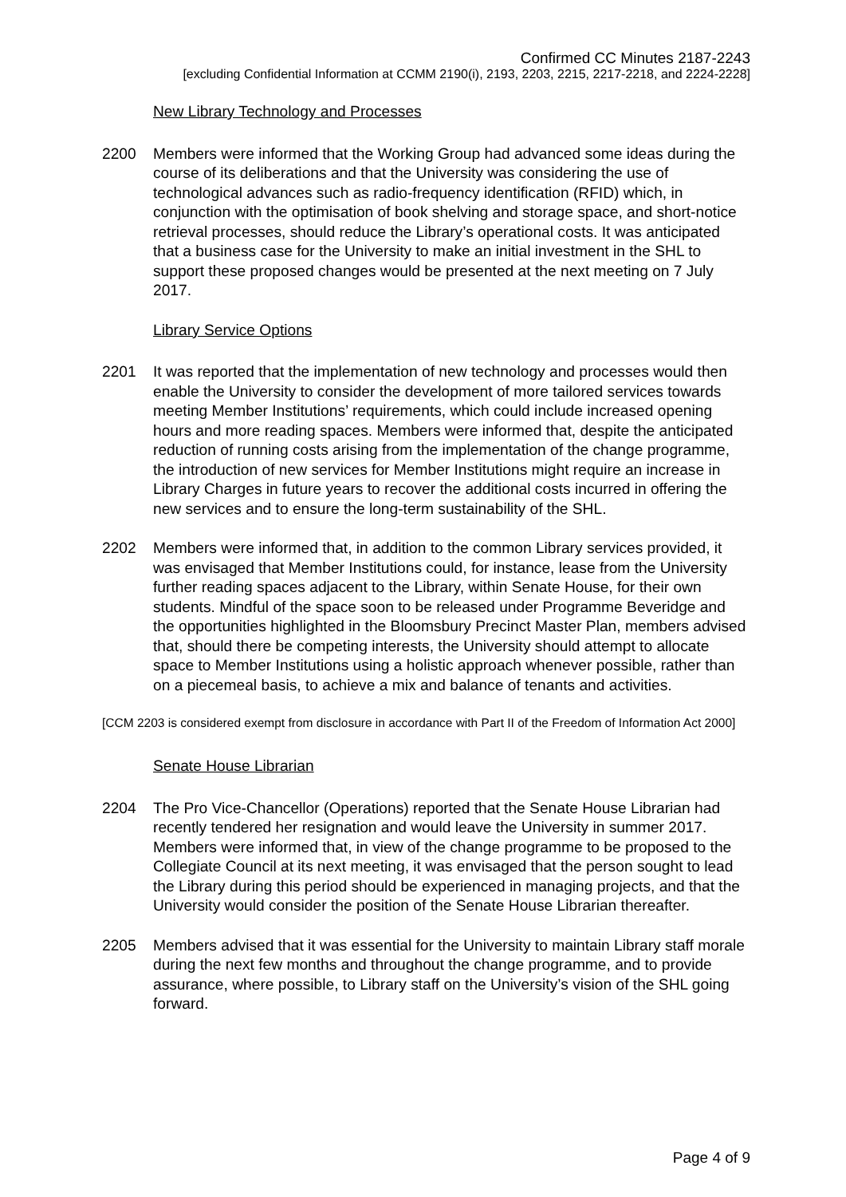Confirmed CC Minutes 2187-2243
[excluding Confidential Information at CCMM 2190(i), 2193, 2203, 2215, 2217-2218, and 2224-2228]
New Library Technology and Processes
2200 Members were informed that the Working Group had advanced some ideas during the course of its deliberations and that the University was considering the use of technological advances such as radio-frequency identification (RFID) which, in conjunction with the optimisation of book shelving and storage space, and short-notice retrieval processes, should reduce the Library’s operational costs. It was anticipated that a business case for the University to make an initial investment in the SHL to support these proposed changes would be presented at the next meeting on 7 July 2017.
Library Service Options
2201 It was reported that the implementation of new technology and processes would then enable the University to consider the development of more tailored services towards meeting Member Institutions’ requirements, which could include increased opening hours and more reading spaces. Members were informed that, despite the anticipated reduction of running costs arising from the implementation of the change programme, the introduction of new services for Member Institutions might require an increase in Library Charges in future years to recover the additional costs incurred in offering the new services and to ensure the long-term sustainability of the SHL.
2202 Members were informed that, in addition to the common Library services provided, it was envisaged that Member Institutions could, for instance, lease from the University further reading spaces adjacent to the Library, within Senate House, for their own students. Mindful of the space soon to be released under Programme Beveridge and the opportunities highlighted in the Bloomsbury Precinct Master Plan, members advised that, should there be competing interests, the University should attempt to allocate space to Member Institutions using a holistic approach whenever possible, rather than on a piecemeal basis, to achieve a mix and balance of tenants and activities.
[CCM 2203 is considered exempt from disclosure in accordance with Part II of the Freedom of Information Act 2000]
Senate House Librarian
2204 The Pro Vice-Chancellor (Operations) reported that the Senate House Librarian had recently tendered her resignation and would leave the University in summer 2017. Members were informed that, in view of the change programme to be proposed to the Collegiate Council at its next meeting, it was envisaged that the person sought to lead the Library during this period should be experienced in managing projects, and that the University would consider the position of the Senate House Librarian thereafter.
2205 Members advised that it was essential for the University to maintain Library staff morale during the next few months and throughout the change programme, and to provide assurance, where possible, to Library staff on the University’s vision of the SHL going forward.
Page 4 of 9